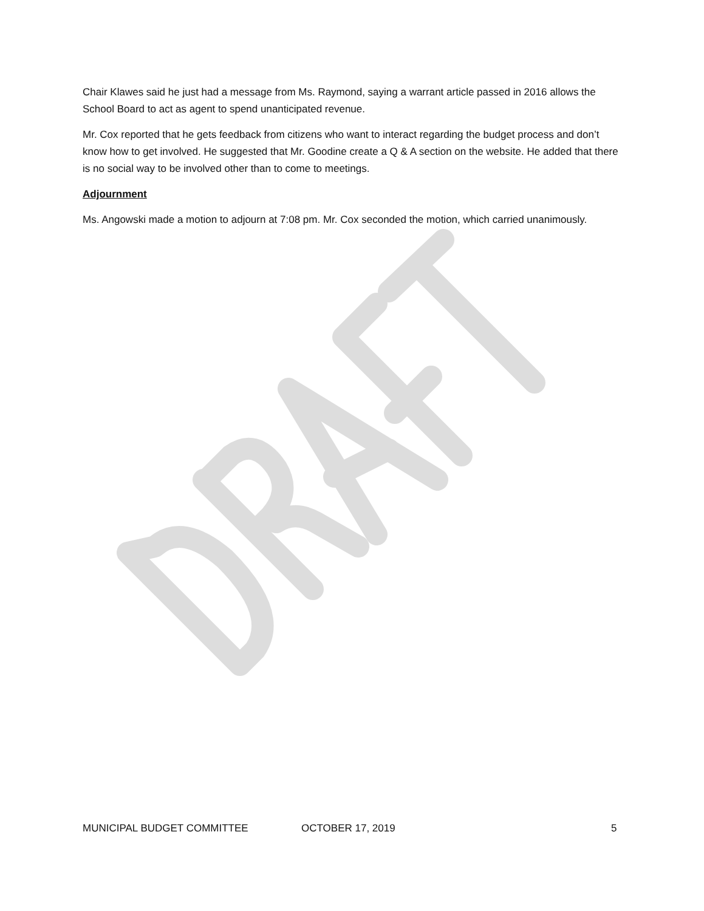Chair Klawes said he just had a message from Ms. Raymond, saying a warrant article passed in 2016 allows the School Board to act as agent to spend unanticipated revenue.
Mr. Cox reported that he gets feedback from citizens who want to interact regarding the budget process and don’t know how to get involved. He suggested that Mr. Goodine create a Q & A section on the website. He added that there is no social way to be involved other than to come to meetings.
Adjournment
Ms. Angowski made a motion to adjourn at 7:08 pm. Mr. Cox seconded the motion, which carried unanimously.
MUNICIPAL BUDGET COMMITTEE OCTOBER 17, 2019 5